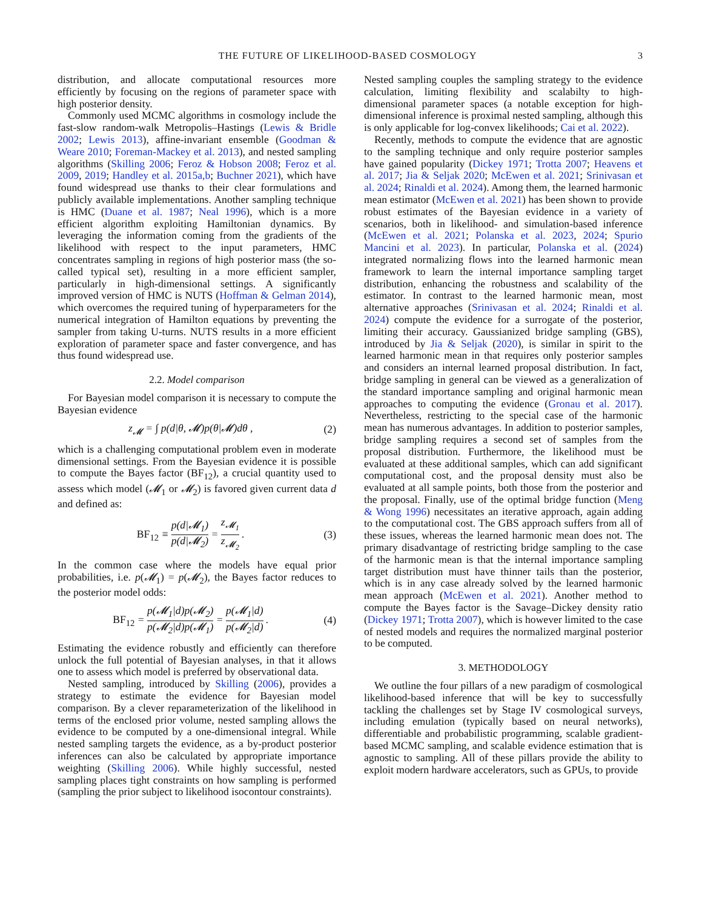THE FUTURE OF LIKELIHOOD-BASED COSMOLOGY 3
distribution, and allocate computational resources more efficiently by focusing on the regions of parameter space with high posterior density.
Commonly used MCMC algorithms in cosmology include the fast-slow random-walk Metropolis–Hastings (Lewis & Bridle 2002; Lewis 2013), affine-invariant ensemble (Goodman & Weare 2010; Foreman-Mackey et al. 2013), and nested sampling algorithms (Skilling 2006; Feroz & Hobson 2008; Feroz et al. 2009, 2019; Handley et al. 2015a,b; Buchner 2021), which have found widespread use thanks to their clear formulations and publicly available implementations. Another sampling technique is HMC (Duane et al. 1987; Neal 1996), which is a more efficient algorithm exploiting Hamiltonian dynamics. By leveraging the information coming from the gradients of the likelihood with respect to the input parameters, HMC concentrates sampling in regions of high posterior mass (the so-called typical set), resulting in a more efficient sampler, particularly in high-dimensional settings. A significantly improved version of HMC is NUTS (Hoffman & Gelman 2014), which overcomes the required tuning of hyperparameters for the numerical integration of Hamilton equations by preventing the sampler from taking U-turns. NUTS results in a more efficient exploration of parameter space and faster convergence, and has thus found widespread use.
2.2. Model comparison
For Bayesian model comparison it is necessary to compute the Bayesian evidence
z<sub>𝓜</sub> = ∫ p(d|θ, 𝓜)p(θ|𝓜)dθ , (2)
which is a challenging computational problem even in moderate dimensional settings. From the Bayesian evidence it is possible to compute the Bayes factor (BF<sub>12</sub>), a crucial quantity used to assess which model (𝓜<sub>1</sub> or 𝓜<sub>2</sub>) is favored given current data d and defined as:
BF<sub>12</sub> ≡ p(d|𝓜<sub>1</sub>) p(d|𝓜<sub>2</sub>) = z<sub>𝓜<sub>1</sub></sub> z<sub>𝓜<sub>2</sub></sub> . (3)
In the common case where the models have equal prior probabilities, i.e. p(𝓜<sub>1</sub>) = p(𝓜<sub>2</sub>), the Bayes factor reduces to the posterior model odds:
BF<sub>12</sub> = p(𝓜<sub>1</sub>|d)p(𝓜<sub>2</sub>) p(𝓜<sub>2</sub>|d)p(𝓜<sub>1</sub>) = p(𝓜<sub>1</sub>|d) p(𝓜<sub>2</sub>|d) . (4)
Estimating the evidence robustly and efficiently can therefore unlock the full potential of Bayesian analyses, in that it allows one to assess which model is preferred by observational data.
Nested sampling, introduced by Skilling (2006), provides a strategy to estimate the evidence for Bayesian model comparison. By a clever reparameterization of the likelihood in terms of the enclosed prior volume, nested sampling allows the evidence to be computed by a one-dimensional integral. While nested sampling targets the evidence, as a by-product posterior inferences can also be calculated by appropriate importance weighting (Skilling 2006). While highly successful, nested sampling places tight constraints on how sampling is performed (sampling the prior subject to likelihood isocontour constraints).
Nested sampling couples the sampling strategy to the evidence calculation, limiting flexibility and scalabilty to high-dimensional parameter spaces (a notable exception for high-dimensional inference is proximal nested sampling, although this is only applicable for log-convex likelihoods; Cai et al. 2022).
Recently, methods to compute the evidence that are agnostic to the sampling technique and only require posterior samples have gained popularity (Dickey 1971; Trotta 2007; Heavens et al. 2017; Jia & Seljak 2020; McEwen et al. 2021; Srinivasan et al. 2024; Rinaldi et al. 2024). Among them, the learned harmonic mean estimator (McEwen et al. 2021) has been shown to provide robust estimates of the Bayesian evidence in a variety of scenarios, both in likelihood- and simulation-based inference (McEwen et al. 2021; Polanska et al. 2023, 2024; Spurio Mancini et al. 2023). In particular, Polanska et al. (2024) integrated normalizing flows into the learned harmonic mean framework to learn the internal importance sampling target distribution, enhancing the robustness and scalability of the estimator. In contrast to the learned harmonic mean, most alternative approaches (Srinivasan et al. 2024; Rinaldi et al. 2024) compute the evidence for a surrogate of the posterior, limiting their accuracy. Gaussianized bridge sampling (GBS), introduced by Jia & Seljak (2020), is similar in spirit to the learned harmonic mean in that requires only posterior samples and considers an internal learned proposal distribution. In fact, bridge sampling in general can be viewed as a generalization of the standard importance sampling and original harmonic mean approaches to computing the evidence (Gronau et al. 2017). Nevertheless, restricting to the special case of the harmonic mean has numerous advantages. In addition to posterior samples, bridge sampling requires a second set of samples from the proposal distribution. Furthermore, the likelihood must be evaluated at these additional samples, which can add significant computational cost, and the proposal density must also be evaluated at all sample points, both those from the posterior and the proposal. Finally, use of the optimal bridge function (Meng & Wong 1996) necessitates an iterative approach, again adding to the computational cost. The GBS approach suffers from all of these issues, whereas the learned harmonic mean does not. The primary disadvantage of restricting bridge sampling to the case of the harmonic mean is that the internal importance sampling target distribution must have thinner tails than the posterior, which is in any case already solved by the learned harmonic mean approach (McEwen et al. 2021). Another method to compute the Bayes factor is the Savage–Dickey density ratio (Dickey 1971; Trotta 2007), which is however limited to the case of nested models and requires the normalized marginal posterior to be computed.
3. METHODOLOGY
We outline the four pillars of a new paradigm of cosmological likelihood-based inference that will be key to successfully tackling the challenges set by Stage IV cosmological surveys, including emulation (typically based on neural networks), differentiable and probabilistic programming, scalable gradient-based MCMC sampling, and scalable evidence estimation that is agnostic to sampling. All of these pillars provide the ability to exploit modern hardware accelerators, such as GPUs, to provide